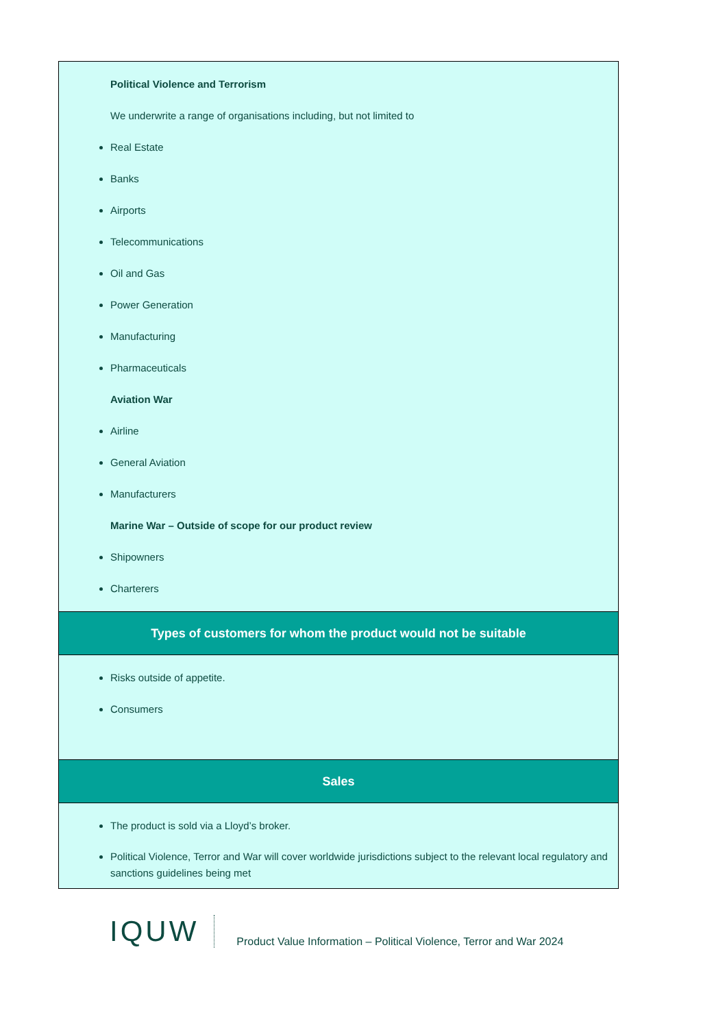| Political Violence and Terrorism We underwrite a range of organisations including, but not limited to Real Estate Banks Airports Telecommunications Oil and Gas Power Generation Manufacturing Pharmaceuticals Aviation War Airline General Aviation Manufacturers Marine War – Outside of scope for our product review Shipowners Charterers |
| Types of customers for whom the product would not be suitable |
| Risks outside of appetite. Consumers |
| Sales |
| The product is sold via a Lloyd’s broker. Political Violence, Terror and War will cover worldwide jurisdictions subject to the relevant local regulatory and sanctions guidelines being met |
IQUW
Product Value Information – Political Violence, Terror and War 2024